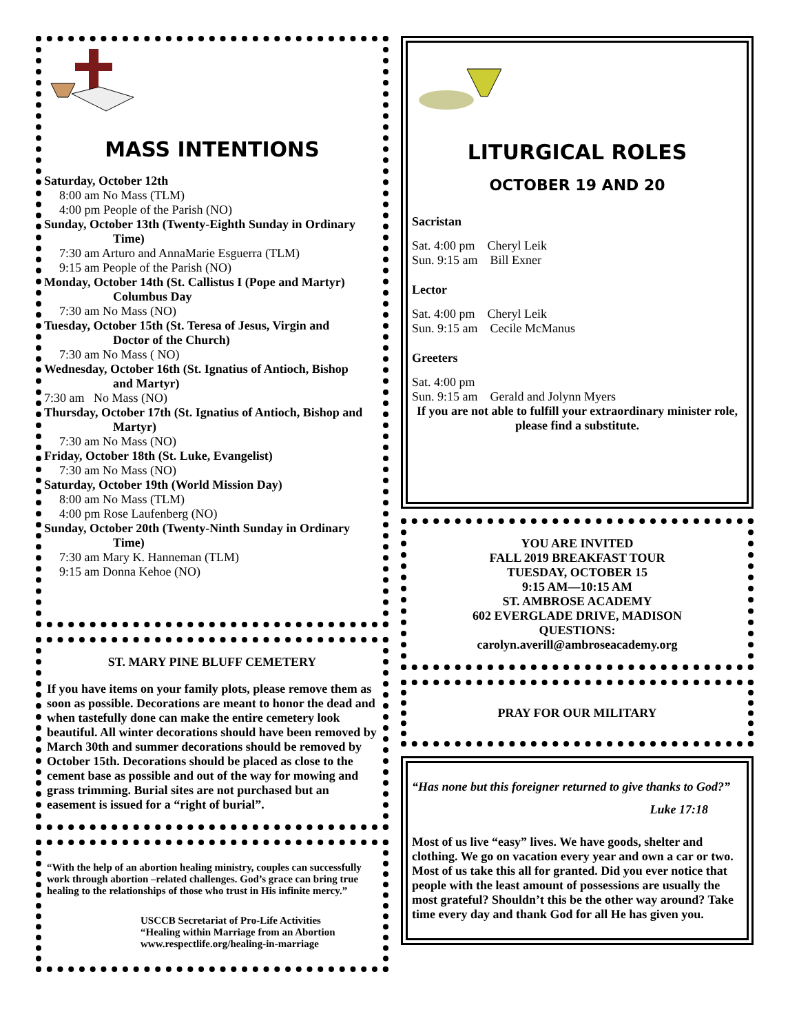MASS INTENTIONS
Saturday, October 12th
8:00 am No Mass (TLM)
4:00 pm People of the Parish (NO)
Sunday, October 13th (Twenty-Eighth Sunday in Ordinary
Time)
7:30 am Arturo and AnnaMarie Esguerra (TLM)
9:15 am People of the Parish (NO)
Monday, October 14th (St. Callistus I (Pope and Martyr)
Columbus Day
7:30 am No Mass (NO)
Tuesday, October 15th (St. Teresa of Jesus, Virgin and
Doctor of the Church)
7:30 am No Mass ( NO)
Wednesday, October 16th (St. Ignatius of Antioch, Bishop
and Martyr)
7:30 am No Mass (NO)
Thursday, October 17th (St. Ignatius of Antioch, Bishop and
Martyr)
7:30 am No Mass (NO)
Friday, October 18th (St. Luke, Evangelist)
7:30 am No Mass (NO)
Saturday, October 19th (World Mission Day)
8:00 am No Mass (TLM)
4:00 pm Rose Laufenberg (NO)
Sunday, October 20th (Twenty-Ninth Sunday in Ordinary
Time)
7:30 am Mary K. Hanneman (TLM)
9:15 am Donna Kehoe (NO)
ST. MARY PINE BLUFF CEMETERY
If you have items on your family plots, please remove them as soon as possible. Decorations are meant to honor the dead and when tastefully done can make the entire cemetery look beautiful. All winter decorations should have been removed by March 30th and summer decorations should be removed by October 15th. Decorations should be placed as close to the cement base as possible and out of the way for mowing and grass trimming. Burial sites are not purchased but an easement is issued for a “right of burial”.
“With the help of an abortion healing ministry, couples can successfully work through abortion –related challenges. God’s grace can bring true healing to the relationships of those who trust in His infinite mercy.”
USCCB Secretariat of Pro-Life Activities
“Healing within Marriage from an Abortion
www.respectlife.org/healing-in-marriage
LITURGICAL ROLES
OCTOBER 19 AND 20
Sacristan
Sat. 4:00 pm Cheryl Leik
Sun. 9:15 am Bill Exner
Lector
Sat. 4:00 pm Cheryl Leik
Sun. 9:15 am Cecile McManus
Greeters
Sat. 4:00 pm
Sun. 9:15 am Gerald and Jolynn Myers
If you are not able to fulfill your extraordinary minister role, please find a substitute.
YOU ARE INVITED
FALL 2019 BREAKFAST TOUR
TUESDAY, OCTOBER 15
9:15 AM—10:15 AM
ST. AMBROSE ACADEMY
602 EVERGLADE DRIVE, MADISON
QUESTIONS:
carolyn.averill@ambroseacademy.org
PRAY FOR OUR MILITARY
“Has none but this foreigner returned to give thanks to God?”
Luke 17:18
Most of us live “easy” lives. We have goods, shelter and clothing. We go on vacation every year and own a car or two. Most of us take this all for granted. Did you ever notice that people with the least amount of possessions are usually the most grateful? Shouldn’t this be the other way around? Take time every day and thank God for all He has given you.